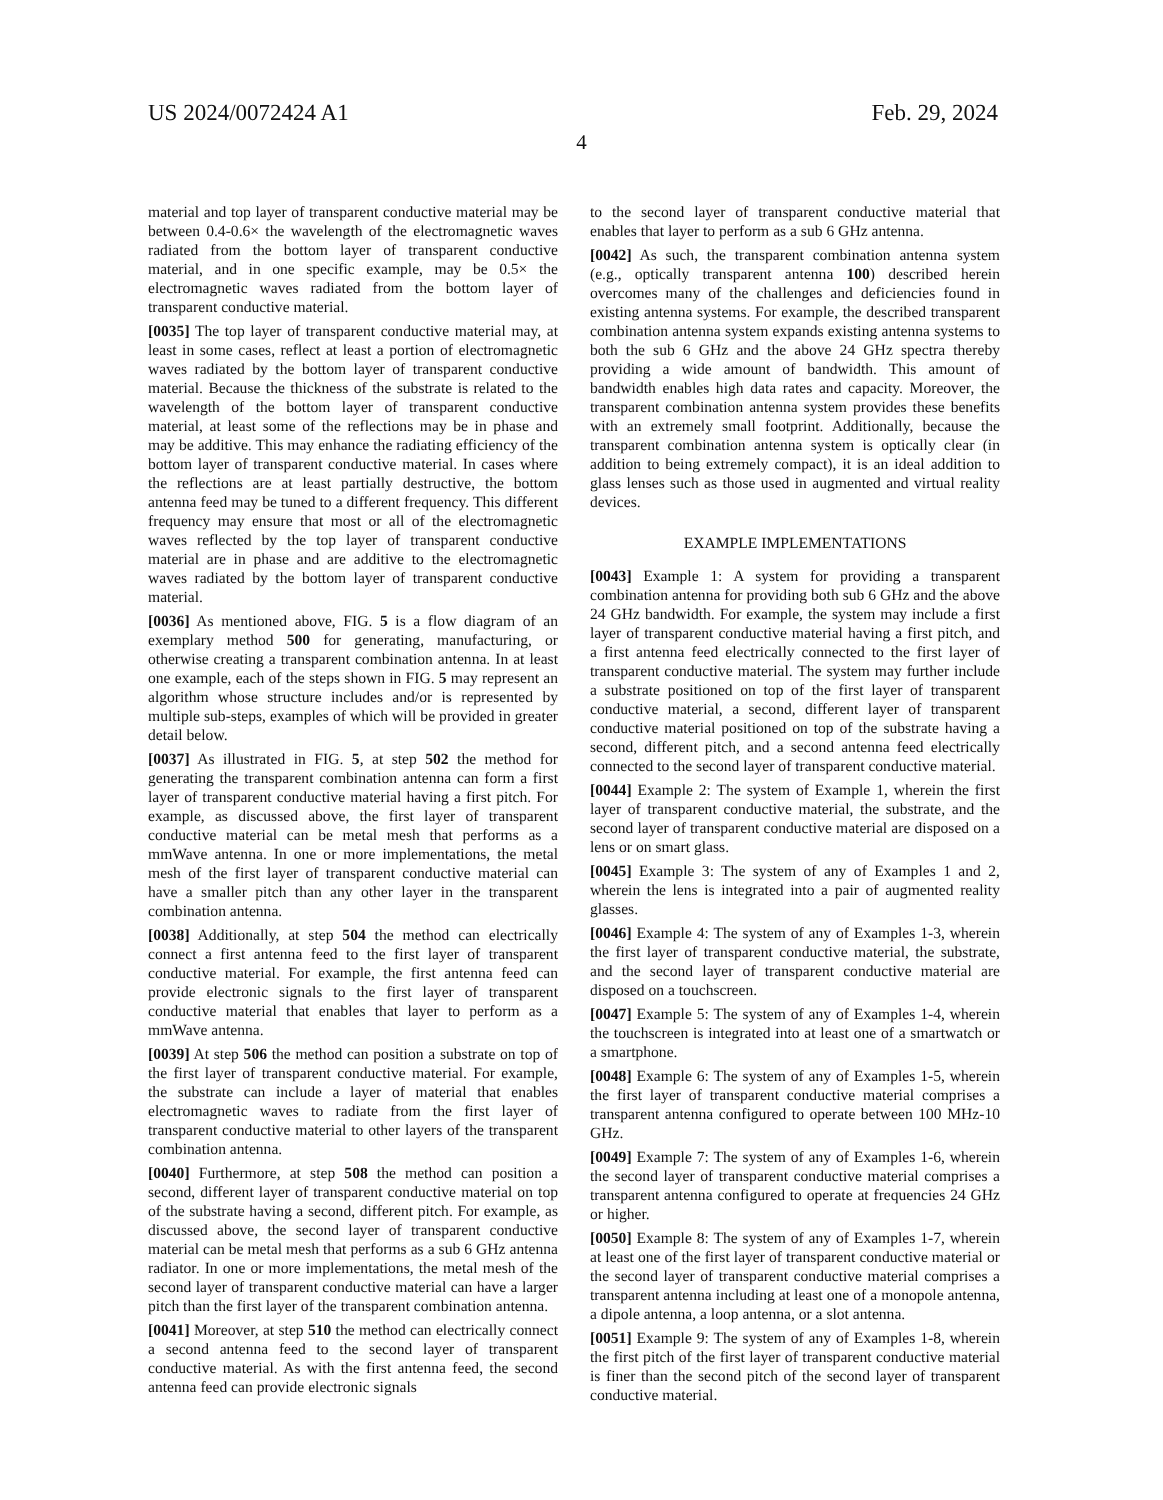US 2024/0072424 A1 Feb. 29, 2024
4
material and top layer of transparent conductive material may be between 0.4-0.6× the wavelength of the electromagnetic waves radiated from the bottom layer of transparent conductive material, and in one specific example, may be 0.5× the electromagnetic waves radiated from the bottom layer of transparent conductive material.
[0035] The top layer of transparent conductive material may, at least in some cases, reflect at least a portion of electromagnetic waves radiated by the bottom layer of transparent conductive material. Because the thickness of the substrate is related to the wavelength of the bottom layer of transparent conductive material, at least some of the reflections may be in phase and may be additive. This may enhance the radiating efficiency of the bottom layer of transparent conductive material. In cases where the reflections are at least partially destructive, the bottom antenna feed may be tuned to a different frequency. This different frequency may ensure that most or all of the electromagnetic waves reflected by the top layer of transparent conductive material are in phase and are additive to the electromagnetic waves radiated by the bottom layer of transparent conductive material.
[0036] As mentioned above, FIG. 5 is a flow diagram of an exemplary method 500 for generating, manufacturing, or otherwise creating a transparent combination antenna. In at least one example, each of the steps shown in FIG. 5 may represent an algorithm whose structure includes and/or is represented by multiple sub-steps, examples of which will be provided in greater detail below.
[0037] As illustrated in FIG. 5, at step 502 the method for generating the transparent combination antenna can form a first layer of transparent conductive material having a first pitch. For example, as discussed above, the first layer of transparent conductive material can be metal mesh that performs as a mmWave antenna. In one or more implementations, the metal mesh of the first layer of transparent conductive material can have a smaller pitch than any other layer in the transparent combination antenna.
[0038] Additionally, at step 504 the method can electrically connect a first antenna feed to the first layer of transparent conductive material. For example, the first antenna feed can provide electronic signals to the first layer of transparent conductive material that enables that layer to perform as a mmWave antenna.
[0039] At step 506 the method can position a substrate on top of the first layer of transparent conductive material. For example, the substrate can include a layer of material that enables electromagnetic waves to radiate from the first layer of transparent conductive material to other layers of the transparent combination antenna.
[0040] Furthermore, at step 508 the method can position a second, different layer of transparent conductive material on top of the substrate having a second, different pitch. For example, as discussed above, the second layer of transparent conductive material can be metal mesh that performs as a sub 6 GHz antenna radiator. In one or more implementations, the metal mesh of the second layer of transparent conductive material can have a larger pitch than the first layer of the transparent combination antenna.
[0041] Moreover, at step 510 the method can electrically connect a second antenna feed to the second layer of transparent conductive material. As with the first antenna feed, the second antenna feed can provide electronic signals
to the second layer of transparent conductive material that enables that layer to perform as a sub 6 GHz antenna.
[0042] As such, the transparent combination antenna system (e.g., optically transparent antenna 100) described herein overcomes many of the challenges and deficiencies found in existing antenna systems. For example, the described transparent combination antenna system expands existing antenna systems to both the sub 6 GHz and the above 24 GHz spectra thereby providing a wide amount of bandwidth. This amount of bandwidth enables high data rates and capacity. Moreover, the transparent combination antenna system provides these benefits with an extremely small footprint. Additionally, because the transparent combination antenna system is optically clear (in addition to being extremely compact), it is an ideal addition to glass lenses such as those used in augmented and virtual reality devices.
EXAMPLE IMPLEMENTATIONS
[0043] Example 1: A system for providing a transparent combination antenna for providing both sub 6 GHz and the above 24 GHz bandwidth. For example, the system may include a first layer of transparent conductive material having a first pitch, and a first antenna feed electrically connected to the first layer of transparent conductive material. The system may further include a substrate positioned on top of the first layer of transparent conductive material, a second, different layer of transparent conductive material positioned on top of the substrate having a second, different pitch, and a second antenna feed electrically connected to the second layer of transparent conductive material.
[0044] Example 2: The system of Example 1, wherein the first layer of transparent conductive material, the substrate, and the second layer of transparent conductive material are disposed on a lens or on smart glass.
[0045] Example 3: The system of any of Examples 1 and 2, wherein the lens is integrated into a pair of augmented reality glasses.
[0046] Example 4: The system of any of Examples 1-3, wherein the first layer of transparent conductive material, the substrate, and the second layer of transparent conductive material are disposed on a touchscreen.
[0047] Example 5: The system of any of Examples 1-4, wherein the touchscreen is integrated into at least one of a smartwatch or a smartphone.
[0048] Example 6: The system of any of Examples 1-5, wherein the first layer of transparent conductive material comprises a transparent antenna configured to operate between 100 MHz-10 GHz.
[0049] Example 7: The system of any of Examples 1-6, wherein the second layer of transparent conductive material comprises a transparent antenna configured to operate at frequencies 24 GHz or higher.
[0050] Example 8: The system of any of Examples 1-7, wherein at least one of the first layer of transparent conductive material or the second layer of transparent conductive material comprises a transparent antenna including at least one of a monopole antenna, a dipole antenna, a loop antenna, or a slot antenna.
[0051] Example 9: The system of any of Examples 1-8, wherein the first pitch of the first layer of transparent conductive material is finer than the second pitch of the second layer of transparent conductive material.